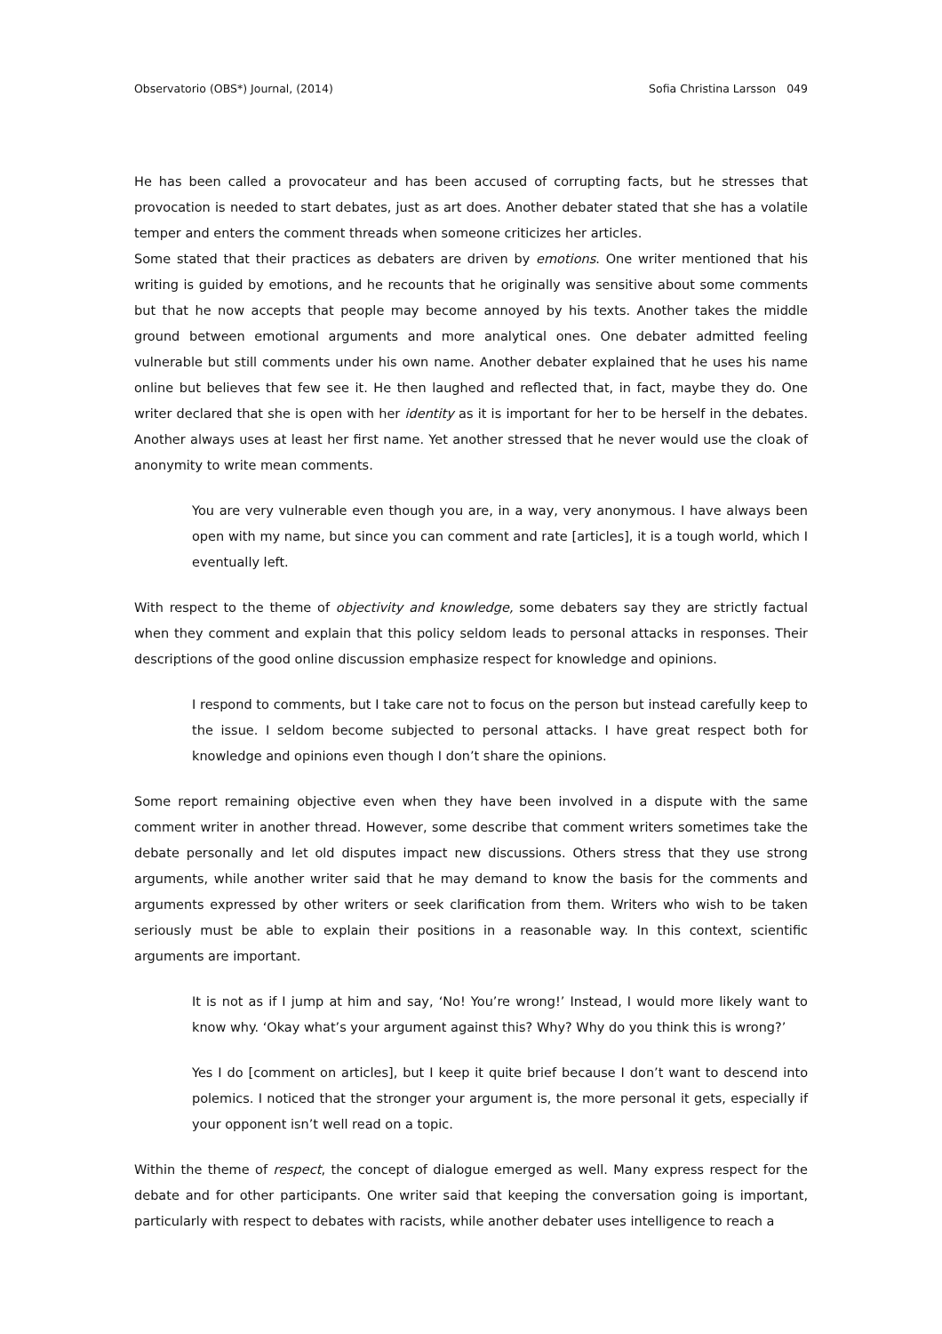Observatorio (OBS*) Journal, (2014) Sofia Christina Larsson 049
He has been called a provocateur and has been accused of corrupting facts, but he stresses that provocation is needed to start debates, just as art does. Another debater stated that she has a volatile temper and enters the comment threads when someone criticizes her articles.
Some stated that their practices as debaters are driven by emotions. One writer mentioned that his writing is guided by emotions, and he recounts that he originally was sensitive about some comments but that he now accepts that people may become annoyed by his texts. Another takes the middle ground between emotional arguments and more analytical ones. One debater admitted feeling vulnerable but still comments under his own name. Another debater explained that he uses his name online but believes that few see it. He then laughed and reflected that, in fact, maybe they do. One writer declared that she is open with her identity as it is important for her to be herself in the debates. Another always uses at least her first name. Yet another stressed that he never would use the cloak of anonymity to write mean comments.
You are very vulnerable even though you are, in a way, very anonymous. I have always been open with my name, but since you can comment and rate [articles], it is a tough world, which I eventually left.
With respect to the theme of objectivity and knowledge, some debaters say they are strictly factual when they comment and explain that this policy seldom leads to personal attacks in responses. Their descriptions of the good online discussion emphasize respect for knowledge and opinions.
I respond to comments, but I take care not to focus on the person but instead carefully keep to the issue. I seldom become subjected to personal attacks. I have great respect both for knowledge and opinions even though I don’t share the opinions.
Some report remaining objective even when they have been involved in a dispute with the same comment writer in another thread. However, some describe that comment writers sometimes take the debate personally and let old disputes impact new discussions. Others stress that they use strong arguments, while another writer said that he may demand to know the basis for the comments and arguments expressed by other writers or seek clarification from them. Writers who wish to be taken seriously must be able to explain their positions in a reasonable way. In this context, scientific arguments are important.
It is not as if I jump at him and say, ‘No! You’re wrong!’ Instead, I would more likely want to know why. ‘Okay what’s your argument against this? Why? Why do you think this is wrong?’
Yes I do [comment on articles], but I keep it quite brief because I don’t want to descend into polemics. I noticed that the stronger your argument is, the more personal it gets, especially if your opponent isn’t well read on a topic.
Within the theme of respect, the concept of dialogue emerged as well. Many express respect for the debate and for other participants. One writer said that keeping the conversation going is important, particularly with respect to debates with racists, while another debater uses intelligence to reach a